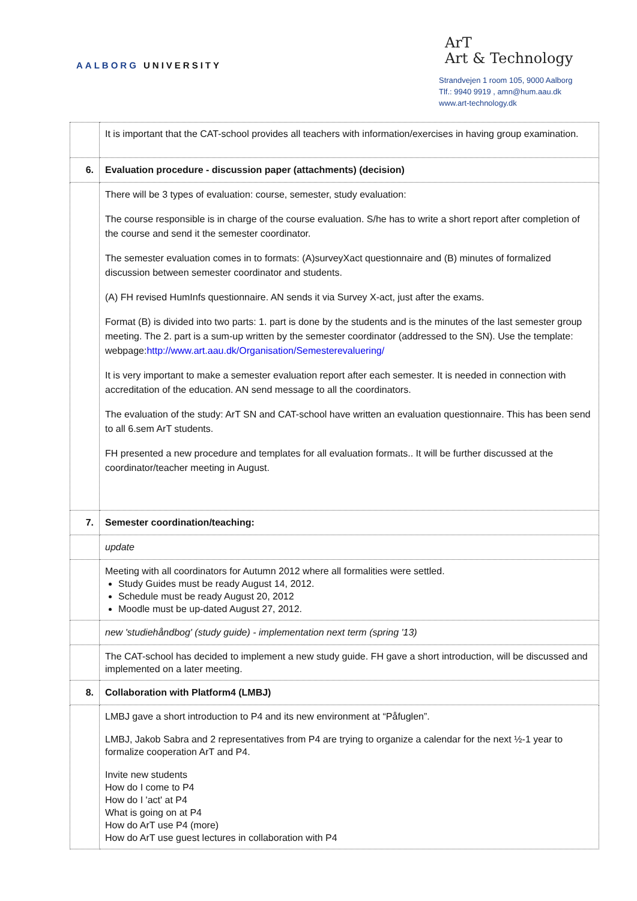AALBORG UNIVERSITY
ArT
Art & Technology
Strandvejen 1 room 105, 9000 Aalborg
Tlf.: 9940 9919 , amn@hum.aau.dk
www.art-technology.dk
| | It is important that the CAT-school provides all teachers with information/exercises in having group examination. |
| 6. | Evaluation procedure - discussion paper (attachments) (decision) |
| | There will be 3 types of evaluation: course, semester, study evaluation: The course responsible is in charge of the course evaluation. S/he has to write a short report after completion of the course and send it the semester coordinator. The semester evaluation comes in to formats: (A)surveyXact questionnaire and (B) minutes of formalized discussion between semester coordinator and students. (A) FH revised HumInfs questionnaire. AN sends it via Survey X-act, just after the exams. Format (B) is divided into two parts: 1. part is done by the students and is the minutes of the last semester group meeting. The 2. part is a sum-up written by the semester coordinator (addressed to the SN). Use the template: webpage: http://www.art.aau.dk/Organisation/Semesterevaluering/ It is very important to make a semester evaluation report after each semester. It is needed in connection with accreditation of the education. AN send message to all the coordinators. The evaluation of the study: ArT SN and CAT-school have written an evaluation questionnaire. This has been send to all 6.sem ArT students. FH presented a new procedure and templates for all evaluation formats.. It will be further discussed at the coordinator/teacher meeting in August. |
| 7. | Semester coordination/teaching: |
| | update |
| | Meeting with all coordinators for Autumn 2012 where all formalities were settled. Study Guides must be ready August 14, 2012. Schedule must be ready August 20, 2012 Moodle must be up-dated August 27, 2012. |
| | new 'studiehåndbog' (study guide) - implementation next term (spring '13) |
| | The CAT-school has decided to implement a new study guide. FH gave a short introduction, will be discussed and implemented on a later meeting. |
| 8. | Collaboration with Platform4 (LMBJ) |
| | LMBJ gave a short introduction to P4 and its new environment at “Påfuglen”. LMBJ, Jakob Sabra and 2 representatives from P4 are trying to organize a calendar for the next ½-1 year to formalize cooperation ArT and P4. Invite new students How do I come to P4 How do I 'act' at P4 What is going on at P4 How do ArT use P4 (more) How do ArT use guest lectures in collaboration with P4 |